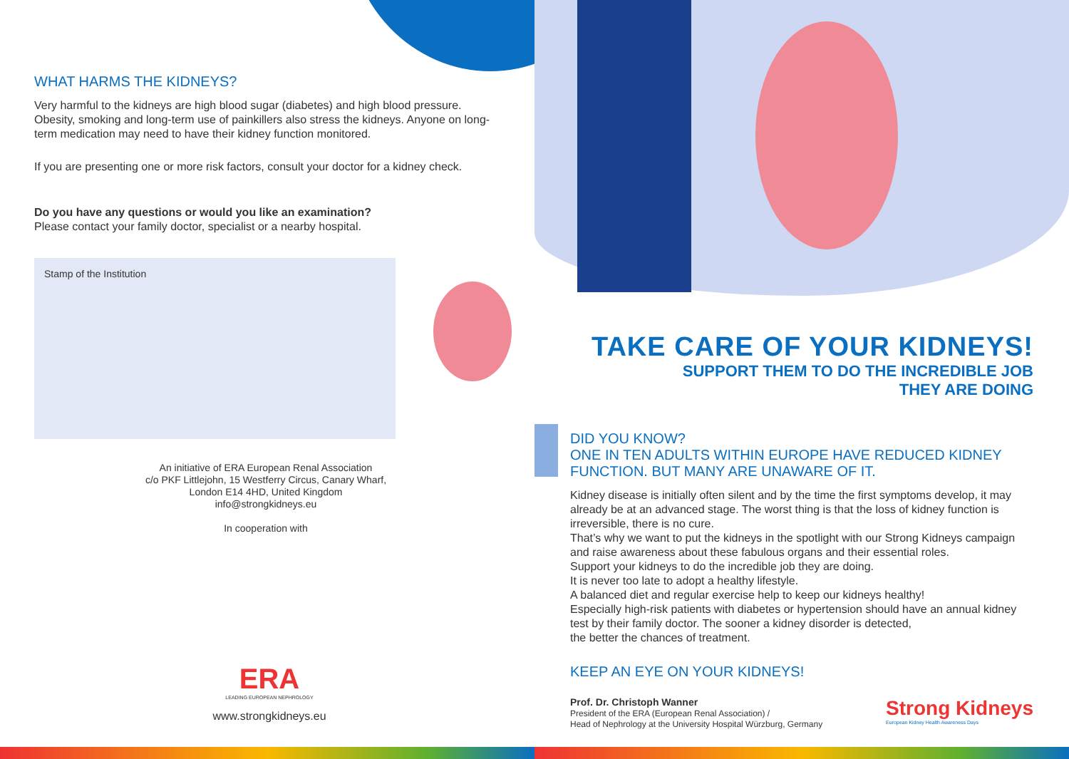WHAT HARMS THE KIDNEYS?
Very harmful to the kidneys are high blood sugar (diabetes) and high blood pressure. Obesity, smoking and long-term use of painkillers also stress the kidneys. Anyone on long-term medication may need to have their kidney function monitored.
If you are presenting one or more risk factors, consult your doctor for a kidney check.
Do you have any questions or would you like an examination?
Please contact your family doctor, specialist or a nearby hospital.
Stamp of the Institution
An initiative of ERA European Renal Association
c/o PKF Littlejohn, 15 Westferry Circus, Canary Wharf,
London E14 4HD, United Kingdom
info@strongkidneys.eu
In cooperation with
ERA
LEADING EUROPEAN NEPHROLOGY
www.strongkidneys.eu
TAKE CARE OF YOUR KIDNEYS!
SUPPORT THEM TO DO THE INCREDIBLE JOB
THEY ARE DOING
DID YOU KNOW?
ONE IN TEN ADULTS WITHIN EUROPE HAVE REDUCED KIDNEY FUNCTION. BUT MANY ARE UNAWARE OF IT.
Kidney disease is initially often silent and by the time the first symptoms develop, it may already be at an advanced stage. The worst thing is that the loss of kidney function is irreversible, there is no cure.
That’s why we want to put the kidneys in the spotlight with our Strong Kidneys campaign and raise awareness about these fabulous organs and their essential roles.
Support your kidneys to do the incredible job they are doing.
It is never too late to adopt a healthy lifestyle.
A balanced diet and regular exercise help to keep our kidneys healthy!
Especially high-risk patients with diabetes or hypertension should have an annual kidney test by their family doctor. The sooner a kidney disorder is detected,
the better the chances of treatment.
KEEP AN EYE ON YOUR KIDNEYS!
Prof. Dr. Christoph Wanner
President of the ERA (European Renal Association) /
Head of Nephrology at the University Hospital Würzburg, Germany
Strong Kidneys
European Kidney Health Awareness Days